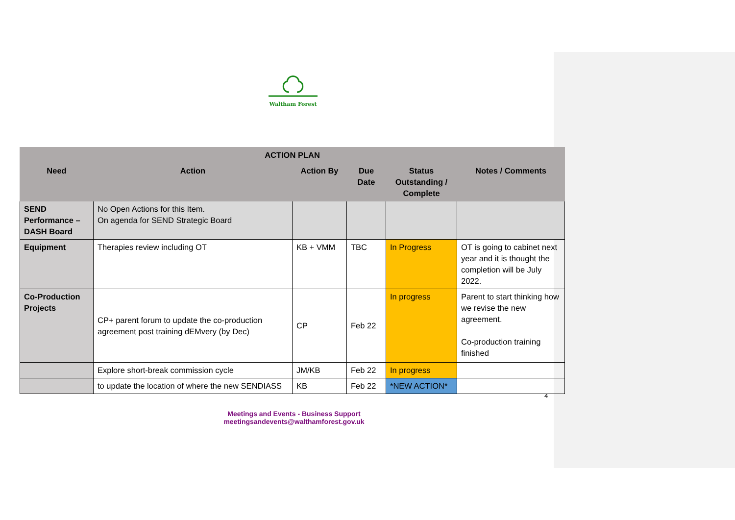Waltham Forest
| ACTION PLAN | | | | | |
| --- | --- | --- | --- | --- | --- |
| Need | Action | Action By | Due Date | Status Outstanding / Complete | Notes / Comments |
| SEND Performance – DASH Board | No Open Actions for this Item. On agenda for SEND Strategic Board | | | | |
| Equipment | Therapies review including OT | KB + VMM | TBC | In Progress | OT is going to cabinet next year and it is thought the completion will be July 2022. |
| Co-Production Projects | CP+ parent forum to update the co-production agreement post training dEMvery (by Dec) | CP | Feb 22 | In progress | Parent to start thinking how we revise the new agreement. Co-production training finished |
| | Explore short-break commission cycle | JM/KB | Feb 22 | In progress | |
| | to update the location of where the new SENDIASS | KB | Feb 22 | *NEW ACTION* | |
4
Meetings and Events - Business Support
meetingsandevents@walthamforest.gov.uk